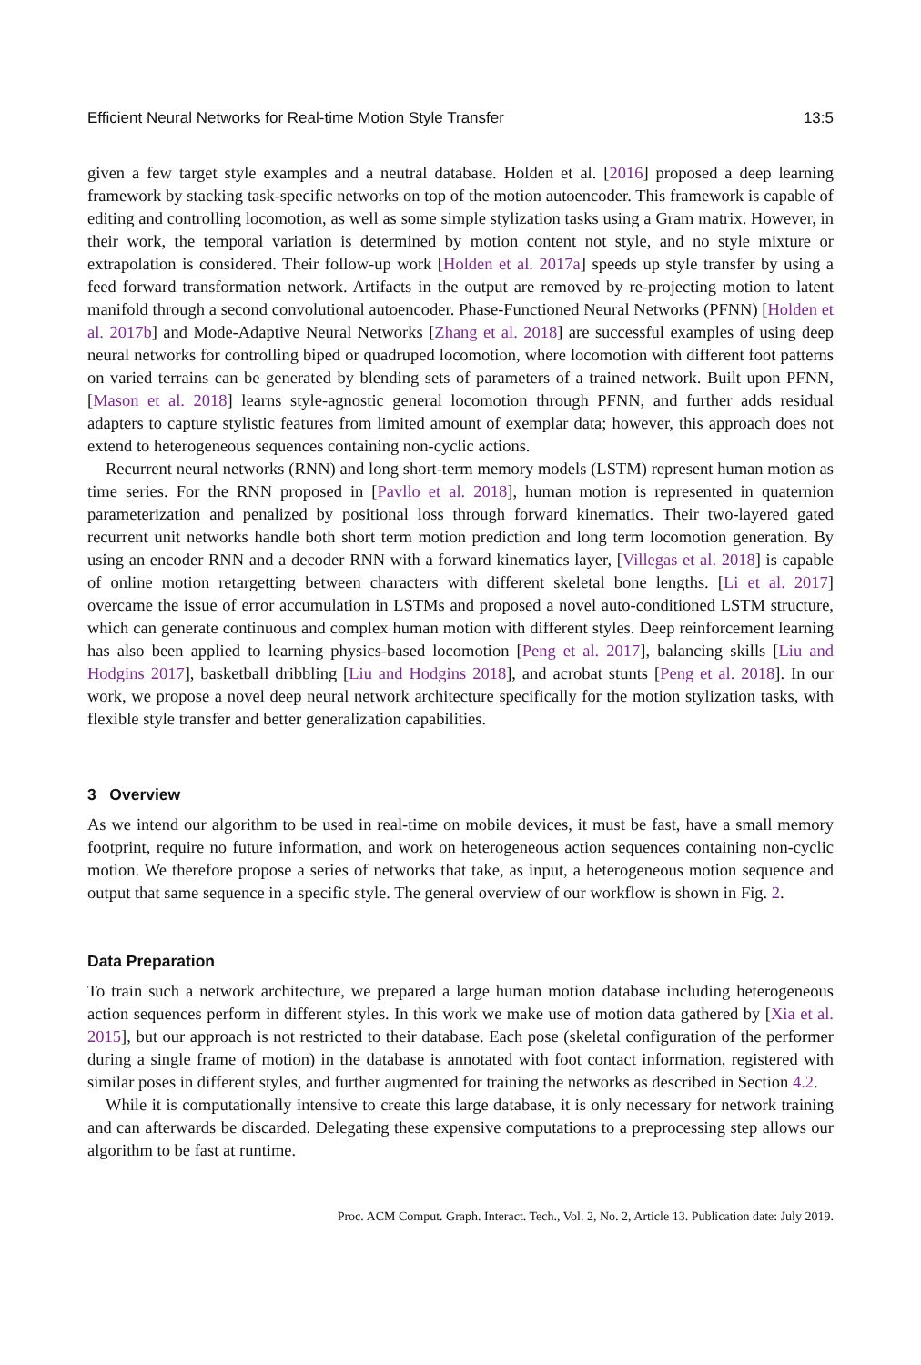Efficient Neural Networks for Real-time Motion Style Transfer 13:5
given a few target style examples and a neutral database. Holden et al. [2016] proposed a deep learning framework by stacking task-specific networks on top of the motion autoencoder. This framework is capable of editing and controlling locomotion, as well as some simple stylization tasks using a Gram matrix. However, in their work, the temporal variation is determined by motion content not style, and no style mixture or extrapolation is considered. Their follow-up work [Holden et al. 2017a] speeds up style transfer by using a feed forward transformation network. Artifacts in the output are removed by re-projecting motion to latent manifold through a second convolutional autoencoder. Phase-Functioned Neural Networks (PFNN) [Holden et al. 2017b] and Mode-Adaptive Neural Networks [Zhang et al. 2018] are successful examples of using deep neural networks for controlling biped or quadruped locomotion, where locomotion with different foot patterns on varied terrains can be generated by blending sets of parameters of a trained network. Built upon PFNN, [Mason et al. 2018] learns style-agnostic general locomotion through PFNN, and further adds residual adapters to capture stylistic features from limited amount of exemplar data; however, this approach does not extend to heterogeneous sequences containing non-cyclic actions.
Recurrent neural networks (RNN) and long short-term memory models (LSTM) represent human motion as time series. For the RNN proposed in [Pavllo et al. 2018], human motion is represented in quaternion parameterization and penalized by positional loss through forward kinematics. Their two-layered gated recurrent unit networks handle both short term motion prediction and long term locomotion generation. By using an encoder RNN and a decoder RNN with a forward kinematics layer, [Villegas et al. 2018] is capable of online motion retargetting between characters with different skeletal bone lengths. [Li et al. 2017] overcame the issue of error accumulation in LSTMs and proposed a novel auto-conditioned LSTM structure, which can generate continuous and complex human motion with different styles. Deep reinforcement learning has also been applied to learning physics-based locomotion [Peng et al. 2017], balancing skills [Liu and Hodgins 2017], basketball dribbling [Liu and Hodgins 2018], and acrobat stunts [Peng et al. 2018]. In our work, we propose a novel deep neural network architecture specifically for the motion stylization tasks, with flexible style transfer and better generalization capabilities.
3 Overview
As we intend our algorithm to be used in real-time on mobile devices, it must be fast, have a small memory footprint, require no future information, and work on heterogeneous action sequences containing non-cyclic motion. We therefore propose a series of networks that take, as input, a heterogeneous motion sequence and output that same sequence in a specific style. The general overview of our workflow is shown in Fig. 2.
Data Preparation
To train such a network architecture, we prepared a large human motion database including heterogeneous action sequences perform in different styles. In this work we make use of motion data gathered by [Xia et al. 2015], but our approach is not restricted to their database. Each pose (skeletal configuration of the performer during a single frame of motion) in the database is annotated with foot contact information, registered with similar poses in different styles, and further augmented for training the networks as described in Section 4.2.
While it is computationally intensive to create this large database, it is only necessary for network training and can afterwards be discarded. Delegating these expensive computations to a preprocessing step allows our algorithm to be fast at runtime.
Proc. ACM Comput. Graph. Interact. Tech., Vol. 2, No. 2, Article 13. Publication date: July 2019.